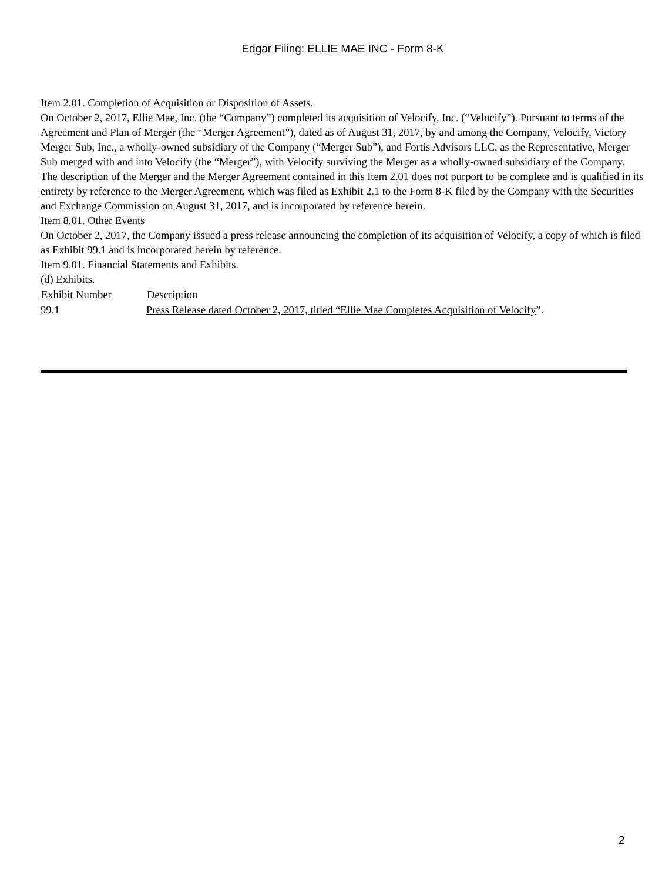Edgar Filing: ELLIE MAE INC - Form 8-K
Item 2.01. Completion of Acquisition or Disposition of Assets.
On October 2, 2017, Ellie Mae, Inc. (the “Company”) completed its acquisition of Velocify, Inc. (“Velocify”). Pursuant to terms of the Agreement and Plan of Merger (the “Merger Agreement”), dated as of August 31, 2017, by and among the Company, Velocify, Victory Merger Sub, Inc., a wholly-owned subsidiary of the Company (“Merger Sub”), and Fortis Advisors LLC, as the Representative, Merger Sub merged with and into Velocify (the “Merger”), with Velocify surviving the Merger as a wholly-owned subsidiary of the Company.
The description of the Merger and the Merger Agreement contained in this Item 2.01 does not purport to be complete and is qualified in its entirety by reference to the Merger Agreement, which was filed as Exhibit 2.1 to the Form 8-K filed by the Company with the Securities and Exchange Commission on August 31, 2017, and is incorporated by reference herein.
Item 8.01. Other Events
On October 2, 2017, the Company issued a press release announcing the completion of its acquisition of Velocify, a copy of which is filed as Exhibit 99.1 and is incorporated herein by reference.
Item 9.01. Financial Statements and Exhibits.
(d) Exhibits.
| Exhibit Number | Description |
| --- | --- |
| 99.1 | Press Release dated October 2, 2017, titled “Ellie Mae Completes Acquisition of Velocify ”. |
2